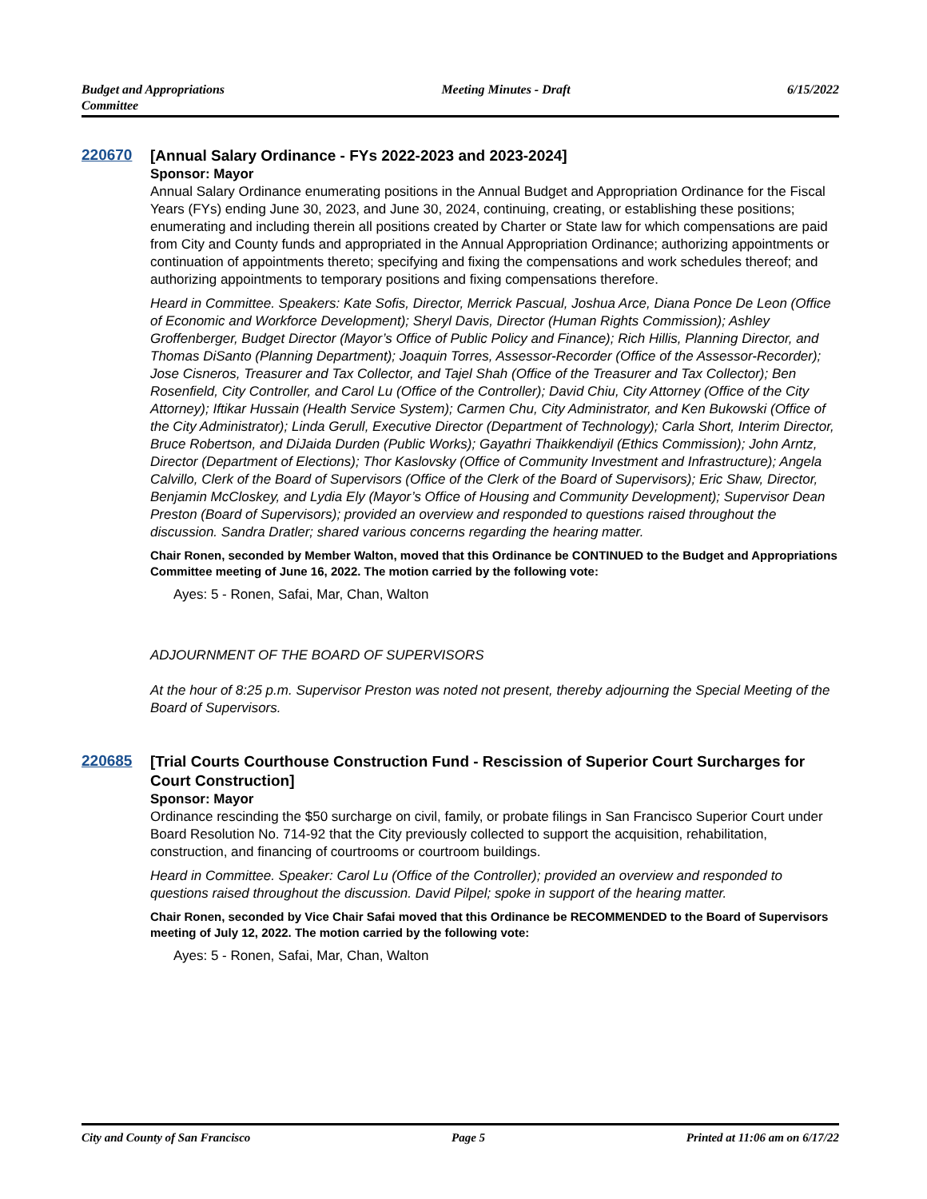Budget and Appropriations
Committee
Meeting Minutes - Draft 6/15/2022
220670
[Annual Salary Ordinance - FYs 2022-2023 and 2023-2024]
Sponsor: Mayor
Annual Salary Ordinance enumerating positions in the Annual Budget and Appropriation Ordinance for the Fiscal Years (FYs) ending June 30, 2023, and June 30, 2024, continuing, creating, or establishing these positions; enumerating and including therein all positions created by Charter or State law for which compensations are paid from City and County funds and appropriated in the Annual Appropriation Ordinance; authorizing appointments or continuation of appointments thereto; specifying and fixing the compensations and work schedules thereof; and authorizing appointments to temporary positions and fixing compensations therefore.
Heard in Committee. Speakers: Kate Sofis, Director, Merrick Pascual, Joshua Arce, Diana Ponce De Leon (Office of Economic and Workforce Development); Sheryl Davis, Director (Human Rights Commission); Ashley Groffenberger, Budget Director (Mayor’s Office of Public Policy and Finance); Rich Hillis, Planning Director, and Thomas DiSanto (Planning Department); Joaquin Torres, Assessor-Recorder (Office of the Assessor-Recorder); Jose Cisneros, Treasurer and Tax Collector, and Tajel Shah (Office of the Treasurer and Tax Collector); Ben Rosenfield, City Controller, and Carol Lu (Office of the Controller); David Chiu, City Attorney (Office of the City Attorney); Iftikar Hussain (Health Service System); Carmen Chu, City Administrator, and Ken Bukowski (Office of the City Administrator); Linda Gerull, Executive Director (Department of Technology); Carla Short, Interim Director, Bruce Robertson, and DiJaida Durden (Public Works); Gayathri Thaikkendiyil (Ethics Commission); John Arntz, Director (Department of Elections); Thor Kaslovsky (Office of Community Investment and Infrastructure); Angela Calvillo, Clerk of the Board of Supervisors (Office of the Clerk of the Board of Supervisors); Eric Shaw, Director, Benjamin McCloskey, and Lydia Ely (Mayor’s Office of Housing and Community Development); Supervisor Dean Preston (Board of Supervisors); provided an overview and responded to questions raised throughout the discussion. Sandra Dratler; shared various concerns regarding the hearing matter.
Chair Ronen, seconded by Member Walton, moved that this Ordinance be CONTINUED to the Budget and Appropriations Committee meeting of June 16, 2022. The motion carried by the following vote:
Ayes: 5 - Ronen, Safai, Mar, Chan, Walton
ADJOURNMENT OF THE BOARD OF SUPERVISORS
At the hour of 8:25 p.m. Supervisor Preston was noted not present, thereby adjourning the Special Meeting of the Board of Supervisors.
220685
[Trial Courts Courthouse Construction Fund - Rescission of Superior Court Surcharges for Court Construction]
Sponsor: Mayor
Ordinance rescinding the $50 surcharge on civil, family, or probate filings in San Francisco Superior Court under Board Resolution No. 714-92 that the City previously collected to support the acquisition, rehabilitation, construction, and financing of courtrooms or courtroom buildings.
Heard in Committee. Speaker: Carol Lu (Office of the Controller); provided an overview and responded to questions raised throughout the discussion. David Pilpel; spoke in support of the hearing matter.
Chair Ronen, seconded by Vice Chair Safai moved that this Ordinance be RECOMMENDED to the Board of Supervisors meeting of July 12, 2022. The motion carried by the following vote:
Ayes: 5 - Ronen, Safai, Mar, Chan, Walton
City and County of San Francisco
Page 5 Printed at 11:06 am on 6/17/22